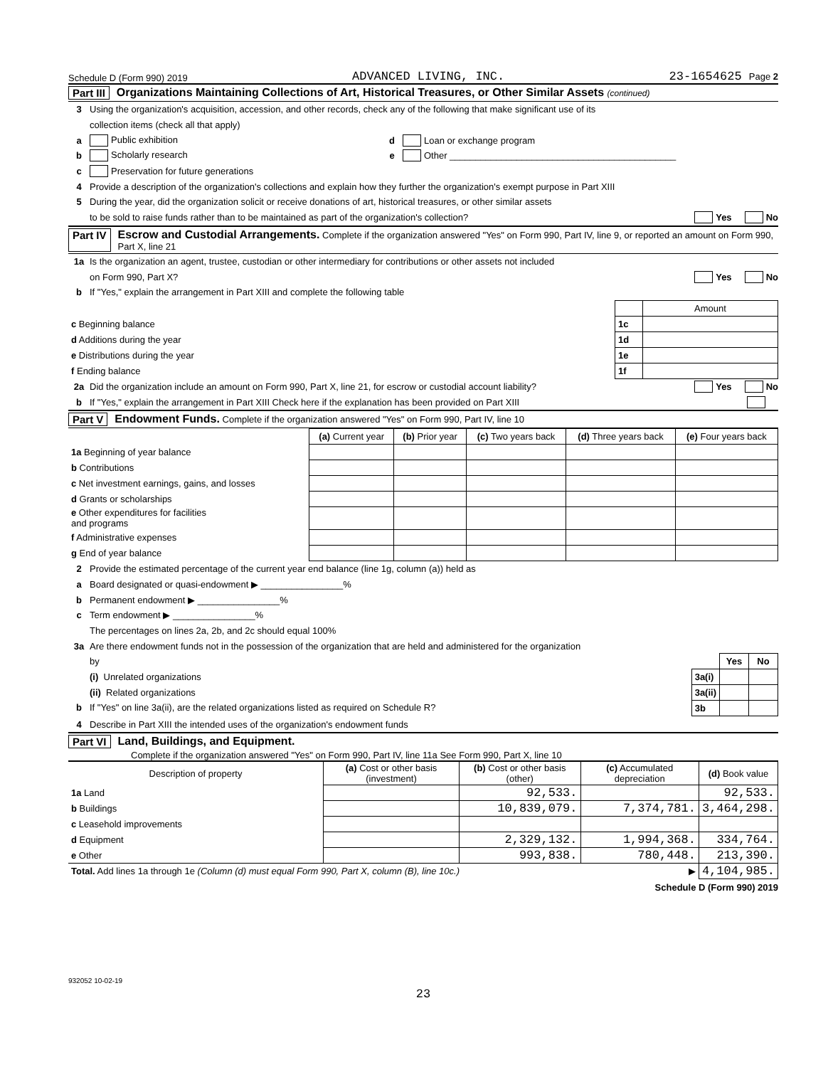Schedule D (Form 990) 2019 ADVANCED LIVING, INC. 23-1654625 Page 2
Part III Organizations Maintaining Collections of Art, Historical Treasures, or Other Similar Assets (continued)
3 Using the organization's acquisition, accession, and other records, check any of the following that make significant use of its
collection items (check all that apply)
a Public exhibition d Loan or exchange program
b Scholarly research e Other ____________________________________________
c Preservation for future generations
4 Provide a description of the organization's collections and explain how they further the organization's exempt purpose in Part XIII
5 During the year, did the organization solicit or receive donations of art, historical treasures, or other similar assets
to be sold to raise funds rather than to be maintained as part of the organization's collection? Yes No
Part IV Escrow and Custodial Arrangements. Complete if the organization answered "Yes" on Form 990, Part IV, line 9, or reported an amount on Form 990, Part X, line 21
1a Is the organization an agent, trustee, custodian or other intermediary for contributions or other assets not included
on Form 990, Part X? Yes No
b If "Yes," explain the arrangement in Part XIII and complete the following table
| | | Amount |
| c Beginning balance | 1c | |
| d Additions during the year | 1d | |
| e Distributions during the year | 1e | |
| f Ending balance | 1f | |
2a Did the organization include an amount on Form 990, Part X, line 21, for escrow or custodial account liability? Yes No
b If "Yes," explain the arrangement in Part XIII Check here if the explanation has been provided on Part XIII
Part V Endowment Funds. Complete if the organization answered "Yes" on Form 990, Part IV, line 10
| | (a) Current year | (b) Prior year | (c) Two years back | (d) Three years back | (e) Four years back |
| --- | --- | --- | --- | --- | --- |
| 1a Beginning of year balance | | | | | |
| b Contributions | | | | | |
| c Net investment earnings, gains, and losses | | | | | |
| d Grants or scholarships | | | | | |
| e Other expenditures for facilities and programs | | | | | |
| f Administrative expenses | | | | | |
| g End of year balance | | | | | |
2 Provide the estimated percentage of the current year end balance (line 1g, column (a)) held as
a Board designated or quasi-endowment ▶ ________________%
b Permanent endowment ▶ ________________%
c Term endowment ▶ ________________%
The percentages on lines 2a, 2b, and 2c should equal 100%
3a Are there endowment funds not in the possession of the organization that are held and administered for the organization
by
(i) Unrelated organizations
(ii) Related organizations
b If "Yes" on line 3a(ii), are the related organizations listed as required on Schedule R?
| | Yes | No |
| 3a(i) | | |
| 3a(ii) | | |
| 3b | | |
4 Describe in Part XIII the intended uses of the organization's endowment funds
Part VI Land, Buildings, and Equipment.
Complete if the organization answered "Yes" on Form 990, Part IV, line 11a See Form 990, Part X, line 10
| Description of property | (a) Cost or other basis (investment) | (b) Cost or other basis (other) | (c) Accumulated depreciation | (d) Book value |
| --- | --- | --- | --- | --- |
| 1a Land | | 92,533. | | 92,533. |
| b Buildings | | 10,839,079. | 7,374,781. | 3,464,298. |
| c Leasehold improvements | | | | |
| d Equipment | | 2,329,132. | 1,994,368. | 334,764. |
| e Other | | 993,838. | 780,448. | 213,390. |
| Total. Add lines 1a through 1e (Column (d) must equal Form 990, Part X, column (B), line 10c.) ▶ | | | | 4,104,985. |
Schedule D (Form 990) 2019
932052 10-02-19
23